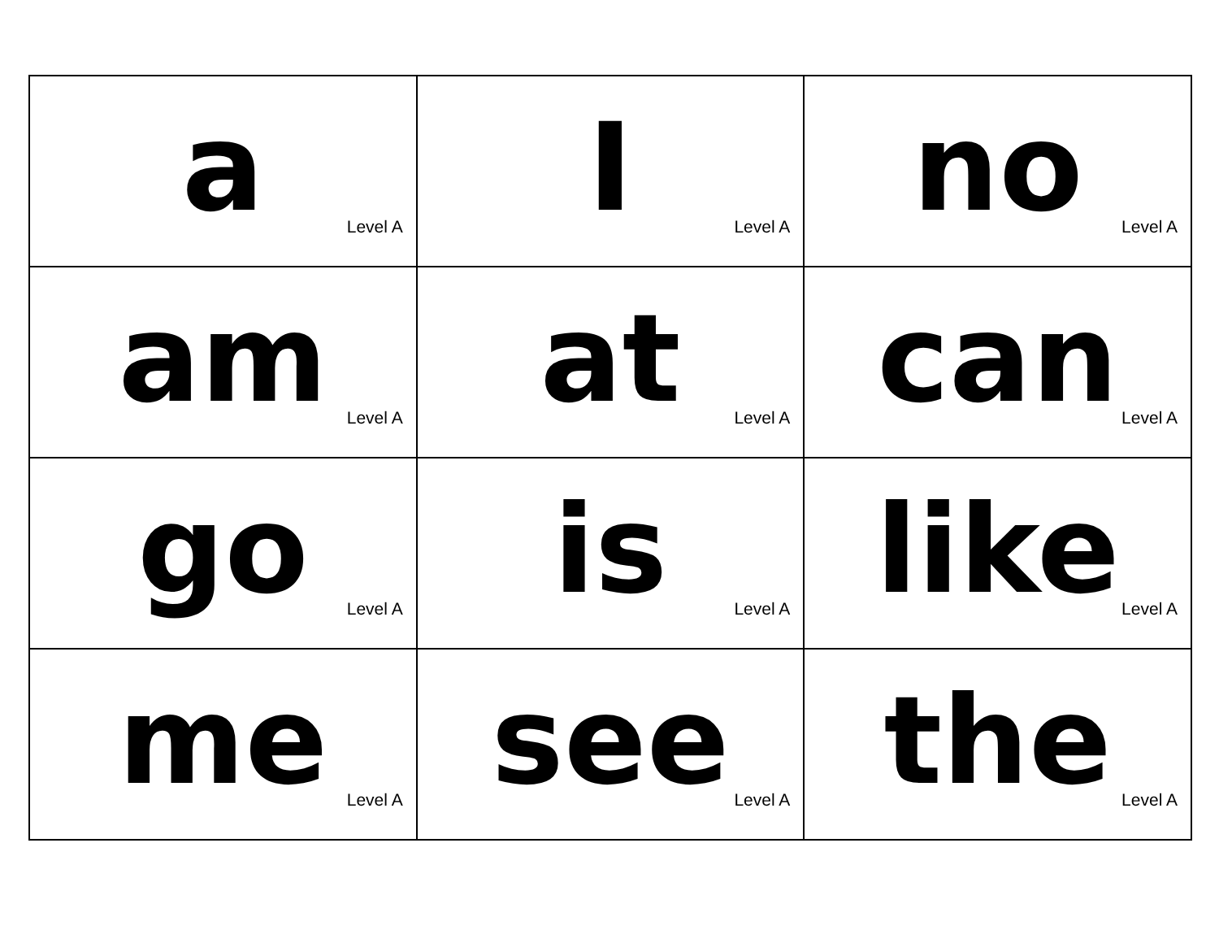| a Level A | I Level A | no Level A |
| am Level A | at Level A | can Level A |
| go Level A | is Level A | like Level A |
| me Level A | see Level A | the Level A |